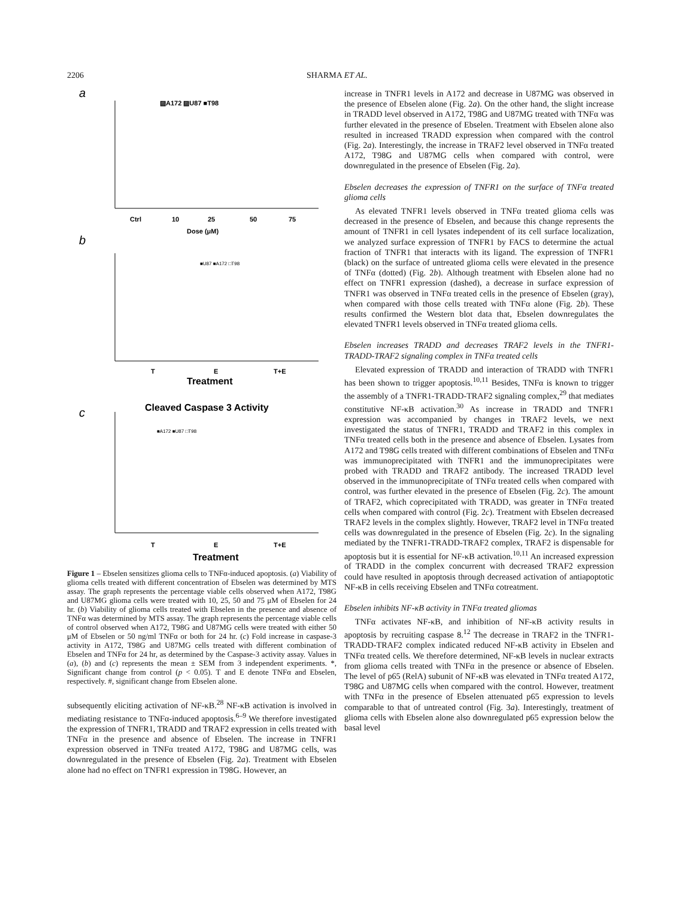2206 SHARMA ET AL.
a
▨A172 ▨U87 ■T98
Ctrl
10
25
50
75
Dose (μM)
b
■U87 ■A172 □T98
T
E
T+E
Treatment
c
Cleaved Caspase 3 Activity
■A172 ■U87 □T98
T
E
T+E
Treatment
Figure 1 – Ebselen sensitizes glioma cells to TNFα-induced apoptosis. (a) Viability of glioma cells treated with different concentration of Ebselen was determined by MTS assay. The graph represents the percentage viable cells observed when A172, T98G and U87MG glioma cells were treated with 10, 25, 50 and 75 μM of Ebselen for 24 hr. (b) Viability of glioma cells treated with Ebselen in the presence and absence of TNFα was determined by MTS assay. The graph represents the percentage viable cells of control observed when A172, T98G and U87MG cells were treated with either 50 μM of Ebselen or 50 ng/ml TNFα or both for 24 hr. (c) Fold increase in caspase-3 activity in A172, T98G and U87MG cells treated with different combination of Ebselen and TNFα for 24 hr, as determined by the Caspase-3 activity assay. Values in (a), (b) and (c) represents the mean ± SEM from 3 independent experiments. *, Significant change from control (p < 0.05). T and E denote TNFα and Ebselen, respectively. #, significant change from Ebselen alone.
subsequently eliciting activation of NF-κB.<sup>28</sup> NF-κB activation is involved in mediating resistance to TNFα-induced apoptosis.<sup>6–9</sup> We therefore investigated the expression of TNFR1, TRADD and TRAF2 expression in cells treated with TNFα in the presence and absence of Ebselen. The increase in TNFR1 expression observed in TNFα treated A172, T98G and U87MG cells, was downregulated in the presence of Ebselen (Fig. 2a). Treatment with Ebselen alone had no effect on TNFR1 expression in T98G. However, an
increase in TNFR1 levels in A172 and decrease in U87MG was observed in the presence of Ebselen alone (Fig. 2a). On the other hand, the slight increase in TRADD level observed in A172, T98G and U87MG treated with TNFα was further elevated in the presence of Ebselen. Treatment with Ebselen alone also resulted in increased TRADD expression when compared with the control (Fig. 2a). Interestingly, the increase in TRAF2 level observed in TNFα treated A172, T98G and U87MG cells when compared with control, were downregulated in the presence of Ebselen (Fig. 2a).
Ebselen decreases the expression of TNFR1 on the surface of TNFα treated glioma cells
As elevated TNFR1 levels observed in TNFα treated glioma cells was decreased in the presence of Ebselen, and because this change represents the amount of TNFR1 in cell lysates independent of its cell surface localization, we analyzed surface expression of TNFR1 by FACS to determine the actual fraction of TNFR1 that interacts with its ligand. The expression of TNFR1 (black) on the surface of untreated glioma cells were elevated in the presence of TNFα (dotted) (Fig. 2b). Although treatment with Ebselen alone had no effect on TNFR1 expression (dashed), a decrease in surface expression of TNFR1 was observed in TNFα treated cells in the presence of Ebselen (gray), when compared with those cells treated with TNFα alone (Fig. 2b). These results confirmed the Western blot data that, Ebselen downregulates the elevated TNFR1 levels observed in TNFα treated glioma cells.
Ebselen increases TRADD and decreases TRAF2 levels in the TNFR1-TRADD-TRAF2 signaling complex in TNFα treated cells
Elevated expression of TRADD and interaction of TRADD with TNFR1 has been shown to trigger apoptosis.<sup>10,11</sup> Besides, TNFα is known to trigger the assembly of a TNFR1-TRADD-TRAF2 signaling complex,<sup>29</sup> that mediates constitutive NF-κB activation.<sup>30</sup> As increase in TRADD and TNFR1 expression was accompanied by changes in TRAF2 levels, we next investigated the status of TNFR1, TRADD and TRAF2 in this complex in TNFα treated cells both in the presence and absence of Ebselen. Lysates from A172 and T98G cells treated with different combinations of Ebselen and TNFα was immunoprecipitated with TNFR1 and the immunoprecipitates were probed with TRADD and TRAF2 antibody. The increased TRADD level observed in the immunoprecipitate of TNFα treated cells when compared with control, was further elevated in the presence of Ebselen (Fig. 2c). The amount of TRAF2, which coprecipitated with TRADD, was greater in TNFα treated cells when compared with control (Fig. 2c). Treatment with Ebselen decreased TRAF2 levels in the complex slightly. However, TRAF2 level in TNFα treated cells was downregulated in the presence of Ebselen (Fig. 2c). In the signaling mediated by the TNFR1-TRADD-TRAF2 complex, TRAF2 is dispensable for apoptosis but it is essential for NF-κB activation.<sup>10,11</sup> An increased expression of TRADD in the complex concurrent with decreased TRAF2 expression could have resulted in apoptosis through decreased activation of antiapoptotic NF-κB in cells receiving Ebselen and TNFα cotreatment.
Ebselen inhibits NF-κB activity in TNFα treated gliomas
TNFα activates NF-κB, and inhibition of NF-κB activity results in apoptosis by recruiting caspase 8.<sup>12</sup> The decrease in TRAF2 in the TNFR1-TRADD-TRAF2 complex indicated reduced NF-κB activity in Ebselen and TNFα treated cells. We therefore determined, NF-κB levels in nuclear extracts from glioma cells treated with TNFα in the presence or absence of Ebselen. The level of p65 (RelA) subunit of NF-κB was elevated in TNFα treated A172, T98G and U87MG cells when compared with the control. However, treatment with TNFα in the presence of Ebselen attenuated p65 expression to levels comparable to that of untreated control (Fig. 3a). Interestingly, treatment of glioma cells with Ebselen alone also downregulated p65 expression below the basal level